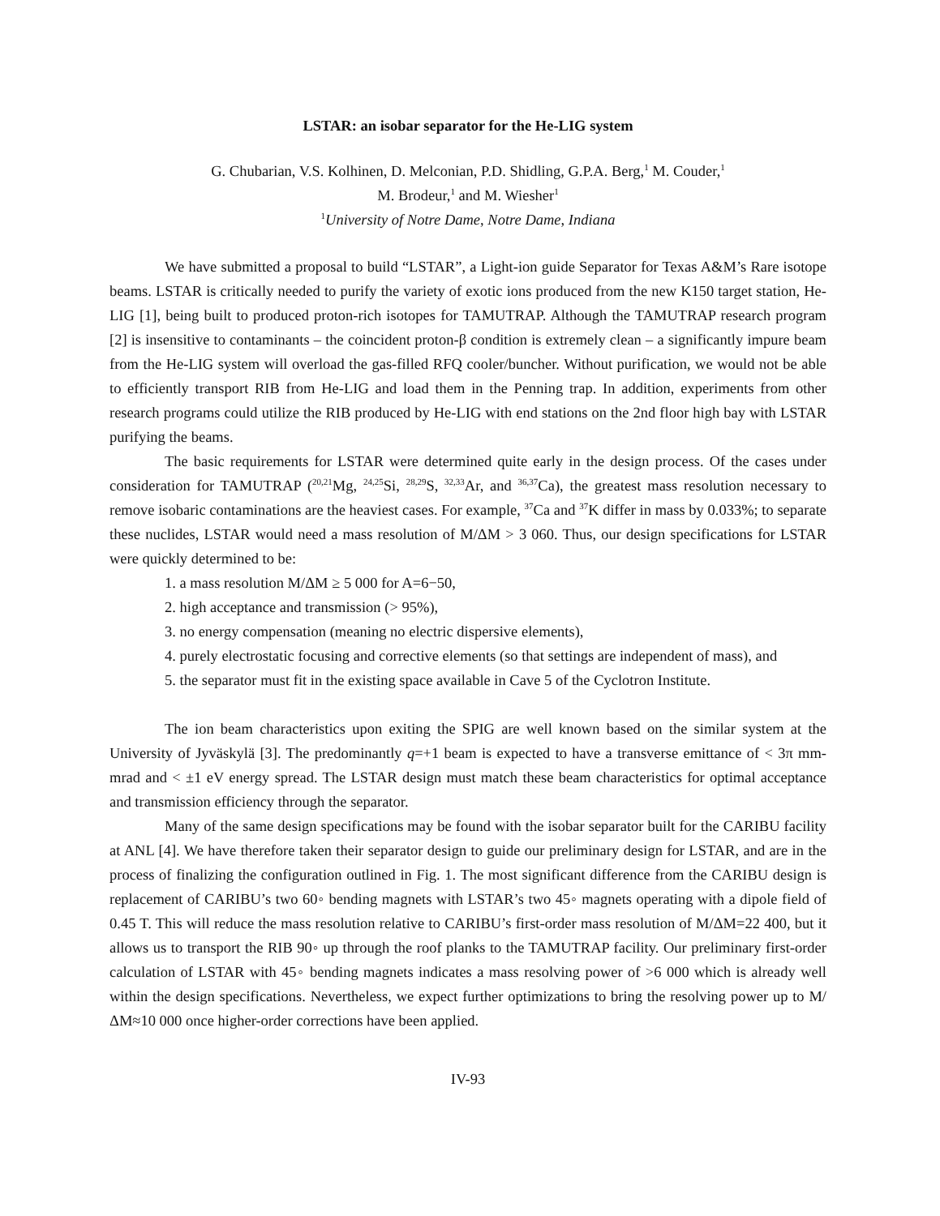LSTAR: an isobar separator for the He-LIG system
G. Chubarian, V.S. Kolhinen, D. Melconian, P.D. Shidling, G.P.A. Berg,<sup>1</sup> M. Couder,<sup>1</sup>
M. Brodeur,<sup>1</sup> and M. Wiesher<sup>1</sup>
<sup>1</sup> University of Notre Dame, Notre Dame, Indiana
We have submitted a proposal to build “LSTAR”, a Light-ion guide Separator for Texas A&M’s Rare isotope beams. LSTAR is critically needed to purify the variety of exotic ions produced from the new K150 target station, He-LIG [1], being built to produced proton-rich isotopes for TAMUTRAP. Although the TAMUTRAP research program [2] is insensitive to contaminants – the coincident proton-β condition is extremely clean – a significantly impure beam from the He-LIG system will overload the gas-filled RFQ cooler/buncher. Without purification, we would not be able to efficiently transport RIB from He-LIG and load them in the Penning trap. In addition, experiments from other research programs could utilize the RIB produced by He-LIG with end stations on the 2nd floor high bay with LSTAR purifying the beams.
The basic requirements for LSTAR were determined quite early in the design process. Of the cases under consideration for TAMUTRAP (<sup>20,21</sup>Mg, <sup>24,25</sup>Si, <sup>28,29</sup>S, <sup>32,33</sup>Ar, and <sup>36,37</sup>Ca), the greatest mass resolution necessary to remove isobaric contaminations are the heaviest cases. For example, <sup>37</sup>Ca and <sup>37</sup>K differ in mass by 0.033%; to separate these nuclides, LSTAR would need a mass resolution of M/ΔM > 3 060. Thus, our design specifications for LSTAR were quickly determined to be:
1. a mass resolution M/ΔM ≥ 5 000 for A=6−50,
2. high acceptance and transmission (> 95%),
3. no energy compensation (meaning no electric dispersive elements),
4. purely electrostatic focusing and corrective elements (so that settings are independent of mass), and
5. the separator must fit in the existing space available in Cave 5 of the Cyclotron Institute.
The ion beam characteristics upon exiting the SPIG are well known based on the similar system at the University of Jyväskylä [3]. The predominantly q=+1 beam is expected to have a transverse emittance of < 3π mm-mrad and < ±1 eV energy spread. The LSTAR design must match these beam characteristics for optimal acceptance and transmission efficiency through the separator.
Many of the same design specifications may be found with the isobar separator built for the CARIBU facility at ANL [4]. We have therefore taken their separator design to guide our preliminary design for LSTAR, and are in the process of finalizing the configuration outlined in Fig. 1. The most significant difference from the CARIBU design is replacement of CARIBU’s two 60◦ bending magnets with LSTAR’s two 45◦ magnets operating with a dipole field of 0.45 T. This will reduce the mass resolution relative to CARIBU’s first-order mass resolution of M/ΔM=22 400, but it allows us to transport the RIB 90◦ up through the roof planks to the TAMUTRAP facility. Our preliminary first-order calculation of LSTAR with 45◦ bending magnets indicates a mass resolving power of >6 000 which is already well within the design specifications. Nevertheless, we expect further optimizations to bring the resolving power up to M/ΔM≈10 000 once higher-order corrections have been applied.
IV-93